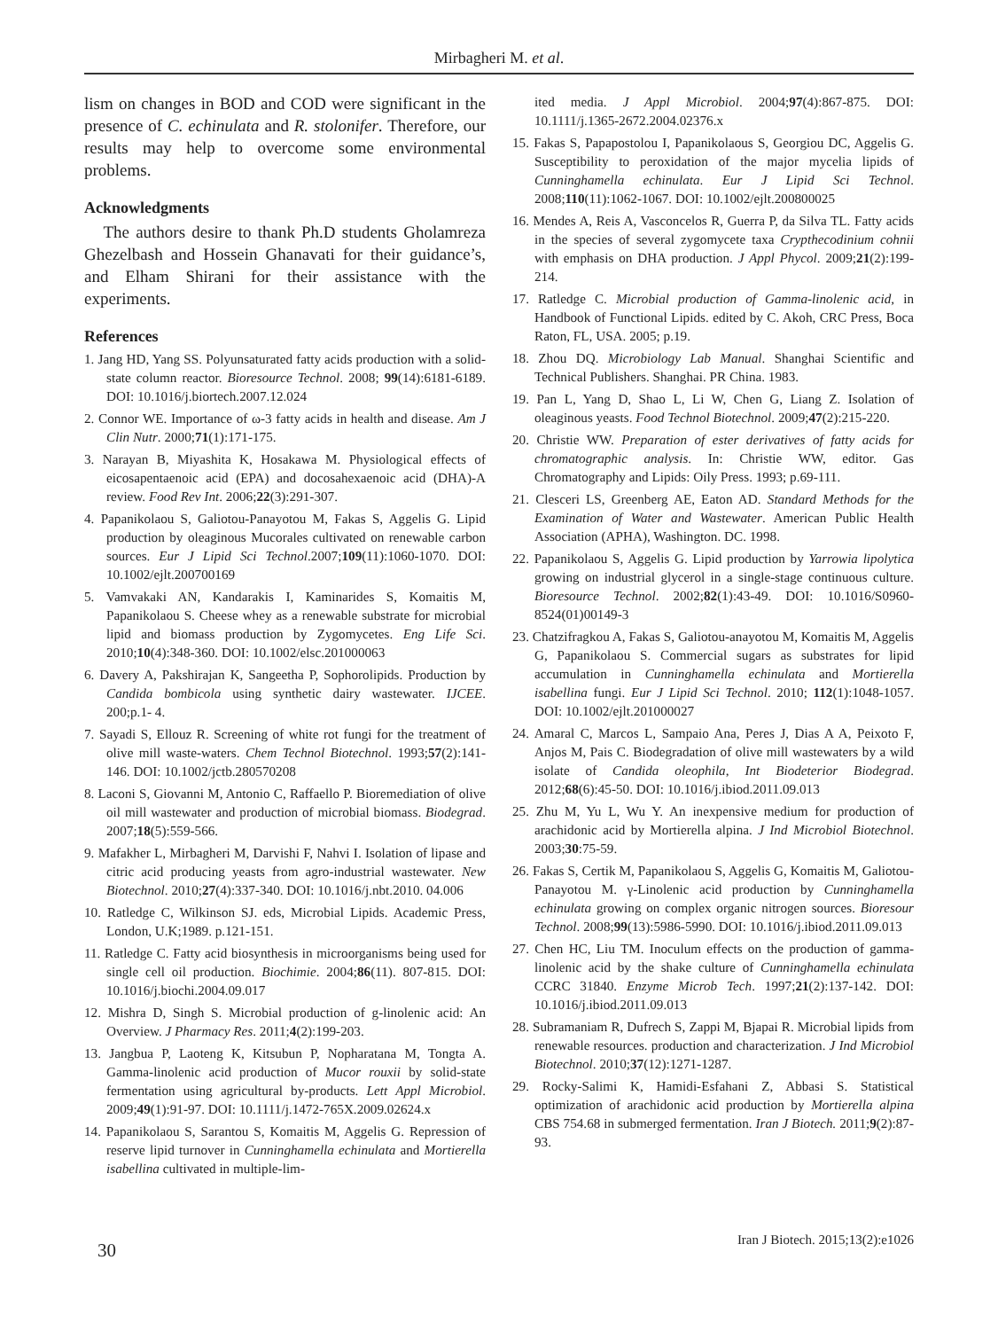Mirbagheri M. et al.
lism on changes in BOD and COD were significant in the presence of C. echinulata and R. stolonifer. Therefore, our results may help to overcome some environmental problems.
Acknowledgments
The authors desire to thank Ph.D students Gholamreza Ghezelbash and Hossein Ghanavati for their guidance’s, and Elham Shirani for their assistance with the experiments.
References
1. Jang HD, Yang SS. Polyunsaturated fatty acids production with a solid-state column reactor. Bioresource Technol. 2008; 99(14):6181-6189. DOI: 10.1016/j.biortech.2007.12.024
2. Connor WE. Importance of ω-3 fatty acids in health and disease. Am J Clin Nutr. 2000;71(1):171-175.
3. Narayan B, Miyashita K, Hosakawa M. Physiological effects of eicosapentaenoic acid (EPA) and docosahexaenoic acid (DHA)-A review. Food Rev Int. 2006;22(3):291-307.
4. Papanikolaou S, Galiotou-Panayotou M, Fakas S, Aggelis G. Lipid production by oleaginous Mucorales cultivated on renewable carbon sources. Eur J Lipid Sci Technol.2007;109(11):1060-1070. DOI: 10.1002/ejlt.200700169
5. Vamvakaki AN, Kandarakis I, Kaminarides S, Komaitis M, Papanikolaou S. Cheese whey as a renewable substrate for microbial lipid and biomass production by Zygomycetes. Eng Life Sci. 2010;10(4):348-360. DOI: 10.1002/elsc.201000063
6. Davery A, Pakshirajan K, Sangeetha P, Sophorolipids. Production by Candida bombicola using synthetic dairy wastewater. IJCEE. 200;p.1- 4.
7. Sayadi S, Ellouz R. Screening of white rot fungi for the treatment of olive mill waste-waters. Chem Technol Biotechnol. 1993;57(2):141-146. DOI: 10.1002/jctb.280570208
8. Laconi S, Giovanni M, Antonio C, Raffaello P. Bioremediation of olive oil mill wastewater and production of microbial biomass. Biodegrad. 2007;18(5):559-566.
9. Mafakher L, Mirbagheri M, Darvishi F, Nahvi I. Isolation of lipase and citric acid producing yeasts from agro-industrial wastewater. New Biotechnol. 2010;27(4):337-340. DOI: 10.1016/j.nbt.2010. 04.006
10. Ratledge C, Wilkinson SJ. eds, Microbial Lipids. Academic Press, London, U.K;1989. p.121-151.
11. Ratledge C. Fatty acid biosynthesis in microorganisms being used for single cell oil production. Biochimie. 2004;86(11). 807-815. DOI: 10.1016/j.biochi.2004.09.017
12. Mishra D, Singh S. Microbial production of g-linolenic acid: An Overview. J Pharmacy Res. 2011;4(2):199-203.
13. Jangbua P, Laoteng K, Kitsubun P, Nopharatana M, Tongta A. Gamma-linolenic acid production of Mucor rouxii by solid-state fermentation using agricultural by-products. Lett Appl Microbiol. 2009;49(1):91-97. DOI: 10.1111/j.1472-765X.2009.02624.x
14. Papanikolaou S, Sarantou S, Komaitis M, Aggelis G. Repression of reserve lipid turnover in Cunninghamella echinulata and Mortierella isabellina cultivated in multiple-lim-
ited media. J Appl Microbiol. 2004;97(4):867-875. DOI: 10.1111/j.1365-2672.2004.02376.x
15. Fakas S, Papapostolou I, Papanikolaous S, Georgiou DC, Aggelis G. Susceptibility to peroxidation of the major mycelia lipids of Cunninghamella echinulata. Eur J Lipid Sci Technol. 2008;110(11):1062-1067. DOI: 10.1002/ejlt.200800025
16. Mendes A, Reis A, Vasconcelos R, Guerra P, da Silva TL. Fatty acids in the species of several zygomycete taxa Crypthecodinium cohnii with emphasis on DHA production. J Appl Phycol. 2009;21(2):199-214.
17. Ratledge C. Microbial production of Gamma-linolenic acid, in Handbook of Functional Lipids. edited by C. Akoh, CRC Press, Boca Raton, FL, USA. 2005; p.19.
18. Zhou DQ. Microbiology Lab Manual. Shanghai Scientific and Technical Publishers. Shanghai. PR China. 1983.
19. Pan L, Yang D, Shao L, Li W, Chen G, Liang Z. Isolation of oleaginous yeasts. Food Technol Biotechnol. 2009;47(2):215-220.
20. Christie WW. Preparation of ester derivatives of fatty acids for chromatographic analysis. In: Christie WW, editor. Gas Chromatography and Lipids: Oily Press. 1993; p.69-111.
21. Clesceri LS, Greenberg AE, Eaton AD. Standard Methods for the Examination of Water and Wastewater. American Public Health Association (APHA), Washington. DC. 1998.
22. Papanikolaou S, Aggelis G. Lipid production by Yarrowia lipolytica growing on industrial glycerol in a single-stage continuous culture. Bioresource Technol. 2002;82(1):43-49. DOI: 10.1016/S0960-8524(01)00149-3
23. Chatzifragkou A, Fakas S, Galiotou-anayotou M, Komaitis M, Aggelis G, Papanikolaou S. Commercial sugars as substrates for lipid accumulation in Cunninghamella echinulata and Mortierella isabellina fungi. Eur J Lipid Sci Technol. 2010; 112(1):1048-1057. DOI: 10.1002/ejlt.201000027
24. Amaral C, Marcos L, Sampaio Ana, Peres J, Dias A A, Peixoto F, Anjos M, Pais C. Biodegradation of olive mill wastewaters by a wild isolate of Candida oleophila, Int Biodeterior Biodegrad. 2012;68(6):45-50. DOI: 10.1016/j.ibiod.2011.09.013
25. Zhu M, Yu L, Wu Y. An inexpensive medium for production of arachidonic acid by Mortierella alpina. J Ind Microbiol Biotechnol. 2003;30:75-59.
26. Fakas S, Certik M, Papanikolaou S, Aggelis G, Komaitis M, Galiotou- Panayotou M. γ-Linolenic acid production by Cunninghamella echinulata growing on complex organic nitrogen sources. Bioresour Technol. 2008;99(13):5986-5990. DOI: 10.1016/j.ibiod.2011.09.013
27. Chen HC, Liu TM. Inoculum effects on the production of gamma- linolenic acid by the shake culture of Cunninghamella echinulata CCRC 31840. Enzyme Microb Tech. 1997;21(2):137-142. DOI: 10.1016/j.ibiod.2011.09.013
28. Subramaniam R, Dufrech S, Zappi M, Bjapai R. Microbial lipids from renewable resources. production and characterization. J Ind Microbiol Biotechnol. 2010;37(12):1271-1287.
29. Rocky-Salimi K, Hamidi-Esfahani Z, Abbasi S. Statistical optimization of arachidonic acid production by Mortierella alpina CBS 754.68 in submerged fermentation. Iran J Biotech. 2011;9(2):87-93.
30 Iran J Biotech. 2015;13(2):e1026